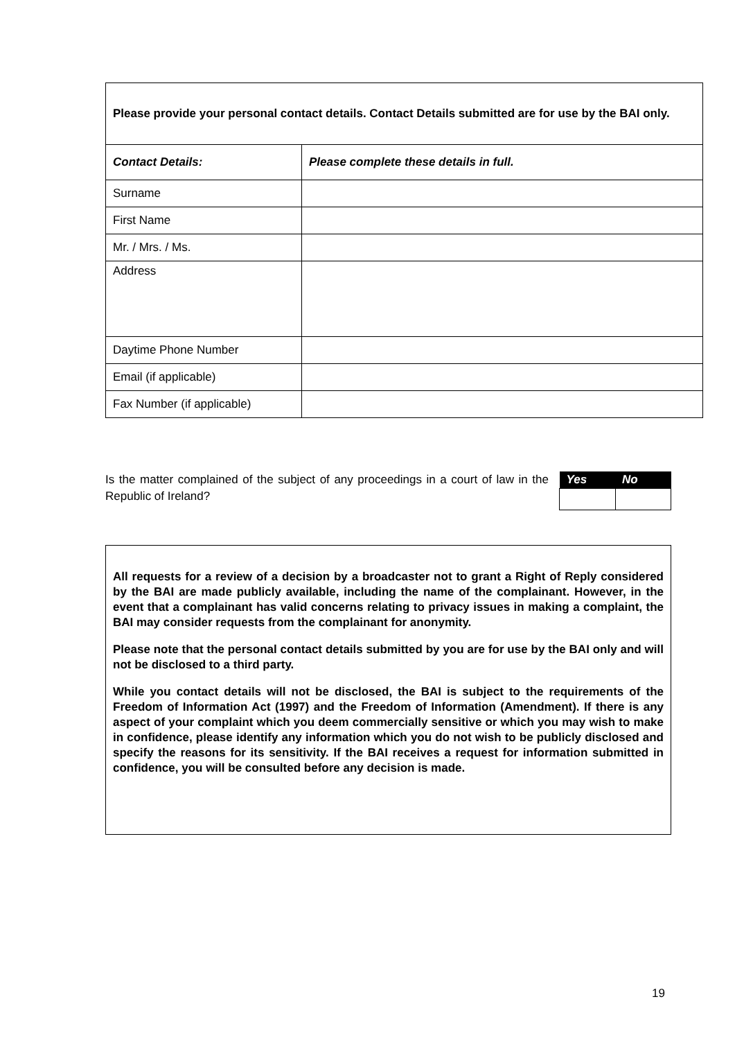| Please provide your personal contact details. Contact Details submitted are for use by the BAI only. | |
| Contact Details: | Please complete these details in full. |
| Surname | |
| First Name | |
| Mr. / Mrs. / Ms. | |
| Address | |
| Daytime Phone Number | |
| Email (if applicable) | |
| Fax Number (if applicable) | |
Is the matter complained of the subject of any proceedings in a court of law in the Republic of Ireland?
| Yes | No |
| --- | --- |
All requests for a review of a decision by a broadcaster not to grant a Right of Reply considered by the BAI are made publicly available, including the name of the complainant. However, in the event that a complainant has valid concerns relating to privacy issues in making a complaint, the BAI may consider requests from the complainant for anonymity.
Please note that the personal contact details submitted by you are for use by the BAI only and will not be disclosed to a third party.
While you contact details will not be disclosed, the BAI is subject to the requirements of the Freedom of Information Act (1997) and the Freedom of Information (Amendment). If there is any aspect of your complaint which you deem commercially sensitive or which you may wish to make in confidence, please identify any information which you do not wish to be publicly disclosed and specify the reasons for its sensitivity. If the BAI receives a request for information submitted in confidence, you will be consulted before any decision is made.
19